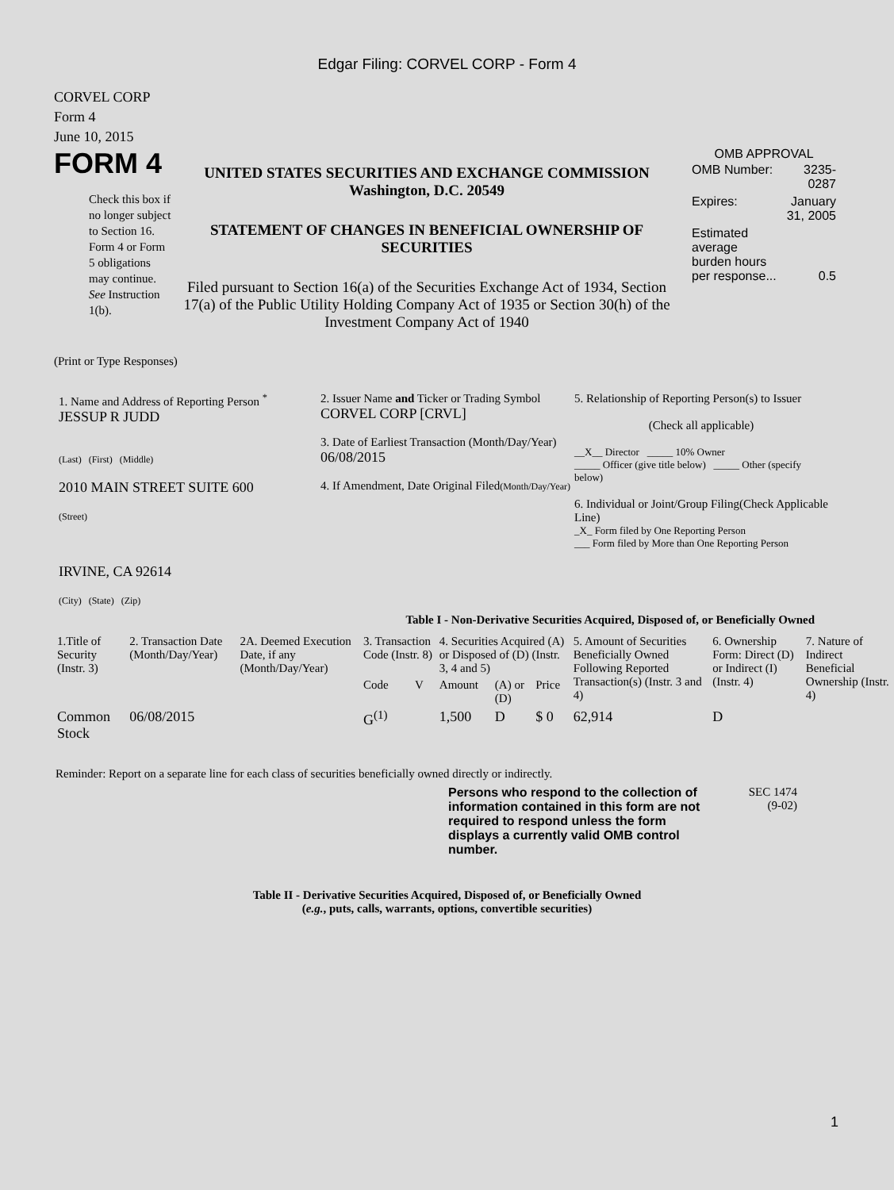Edgar Filing: CORVEL CORP - Form 4
CORVEL CORP
Form 4
June 10, 2015
FORM 4
Check this box if no longer subject to Section 16. Form 4 or Form 5 obligations may continue. See Instruction 1(b).
UNITED STATES SECURITIES AND EXCHANGE COMMISSION
Washington, D.C. 20549
STATEMENT OF CHANGES IN BENEFICIAL OWNERSHIP OF SECURITIES
Filed pursuant to Section 16(a) of the Securities Exchange Act of 1934, Section 17(a) of the Public Utility Holding Company Act of 1935 or Section 30(h) of the Investment Company Act of 1940
OMB APPROVAL
| OMB Number: | 3235-0287 |
| Expires: | January 31, 2005 |
| Estimated average burden hours per response... | 0.5 |
(Print or Type Responses)
1. Name and Address of Reporting Person <sup>*</sup>
JESSUP R JUDD
(Last) (First) (Middle)
2010 MAIN STREET SUITE 600
(Street)
IRVINE, CA 92614
(City) (State) (Zip)
2. Issuer Name and Ticker or Trading Symbol
CORVEL CORP [CRVL]
3. Date of Earliest Transaction (Month/Day/Year)
06/08/2015
4. If Amendment, Date Original Filed(Month/Day/Year)
5. Relationship of Reporting Person(s) to Issuer
(Check all applicable)
__X__ Director _____ 10% Owner
_____ Officer (give title below) _____ Other (specify below)
6. Individual or Joint/Group Filing(Check Applicable Line)
_X_ Form filed by One Reporting Person
___ Form filed by More than One Reporting Person
Table I - Non-Derivative Securities Acquired, Disposed of, or Beneficially Owned
| 1.Title of Security (Instr. 3) | 2. Transaction Date (Month/Day/Year) | 2A. Deemed Execution Date, if any (Month/Day/Year) | 3. Transaction Code (Instr. 8) | | 4. Securities Acquired (A) or Disposed of (D) (Instr. 3, 4 and 5) | | | 5. Amount of Securities Beneficially Owned Following Reported Transaction(s) (Instr. 3 and 4) | 6. Ownership Form: Direct (D) or Indirect (I) (Instr. 4) | 7. Nature of Indirect Beneficial Ownership (Instr. 4) |
| --- | --- | --- | --- | --- | --- | --- | --- | --- | --- | --- |
| | | | Code | V | Amount | (A) or (D) | Price | | | |
| Common Stock | 06/08/2015 | | G<sup>(1)</sup> | | 1,500 | D | $ 0 | 62,914 | D | |
Reminder: Report on a separate line for each class of securities beneficially owned directly or indirectly.
Persons who respond to the collection of information contained in this form are not required to respond unless the form displays a currently valid OMB control number.
SEC 1474
(9-02)
Table II - Derivative Securities Acquired, Disposed of, or Beneficially Owned
(e.g., puts, calls, warrants, options, convertible securities)
1